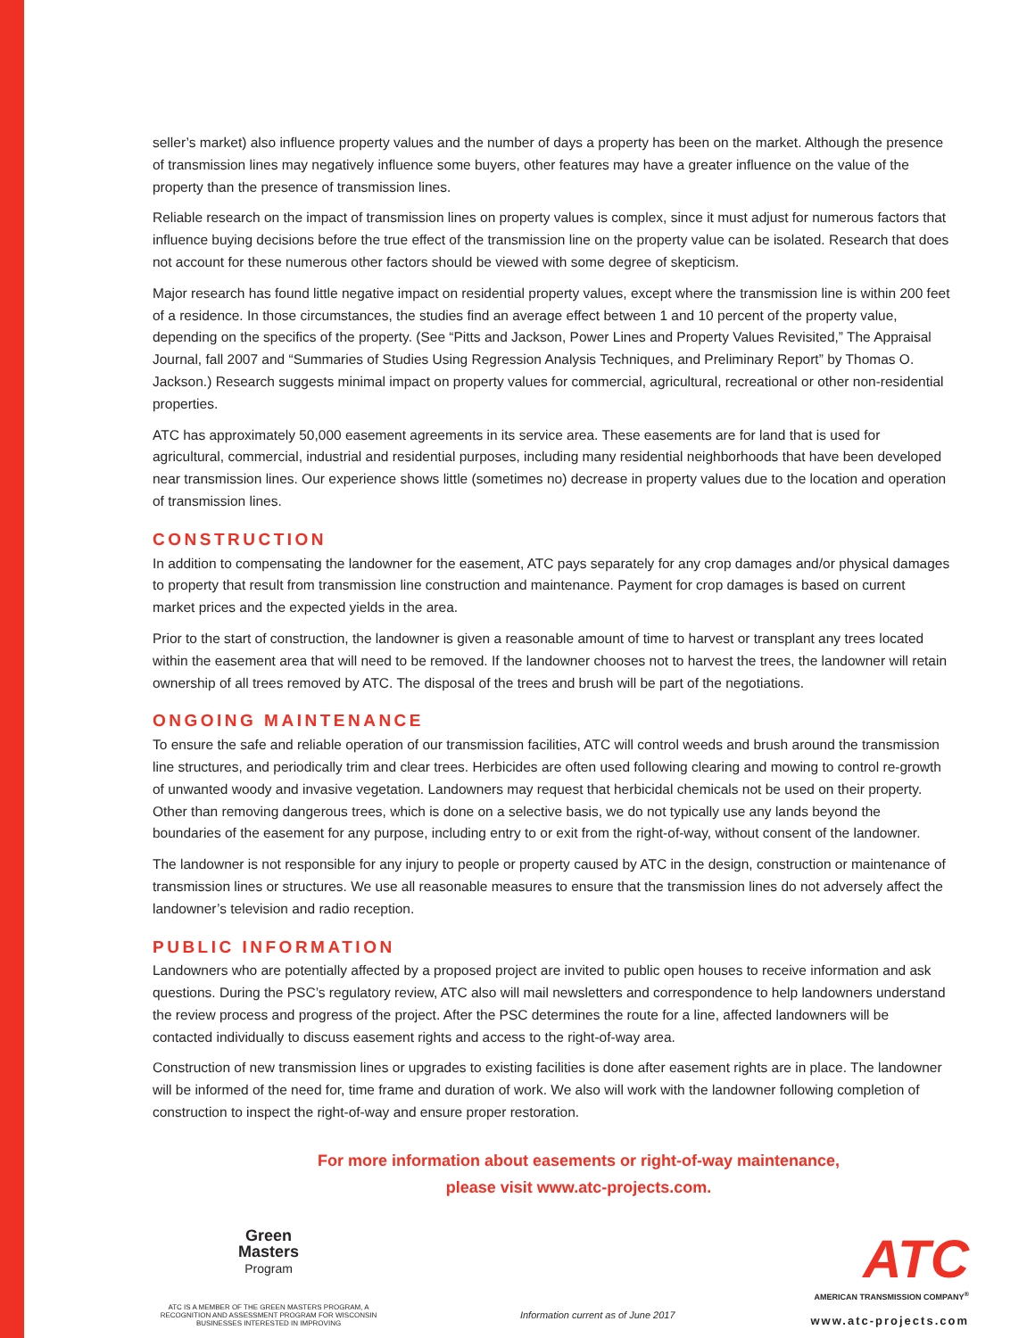seller’s market) also influence property values and the number of days a property has been on the market. Although the presence of transmission lines may negatively influence some buyers, other features may have a greater influence on the value of the property than the presence of transmission lines.
Reliable research on the impact of transmission lines on property values is complex, since it must adjust for numerous factors that influence buying decisions before the true effect of the transmission line on the property value can be isolated. Research that does not account for these numerous other factors should be viewed with some degree of skepticism.
Major research has found little negative impact on residential property values, except where the transmission line is within 200 feet of a residence. In those circumstances, the studies find an average effect between 1 and 10 percent of the property value, depending on the specifics of the property. (See “Pitts and Jackson, Power Lines and Property Values Revisited,” The Appraisal Journal, fall 2007 and “Summaries of Studies Using Regression Analysis Techniques, and Preliminary Report” by Thomas O. Jackson.) Research suggests minimal impact on property values for commercial, agricultural, recreational or other non-residential properties.
ATC has approximately 50,000 easement agreements in its service area. These easements are for land that is used for agricultural, commercial, industrial and residential purposes, including many residential neighborhoods that have been developed near transmission lines. Our experience shows little (sometimes no) decrease in property values due to the location and operation of transmission lines.
CONSTRUCTION
In addition to compensating the landowner for the easement, ATC pays separately for any crop damages and/or physical damages to property that result from transmission line construction and maintenance. Payment for crop damages is based on current market prices and the expected yields in the area.
Prior to the start of construction, the landowner is given a reasonable amount of time to harvest or transplant any trees located within the easement area that will need to be removed. If the landowner chooses not to harvest the trees, the landowner will retain ownership of all trees removed by ATC. The disposal of the trees and brush will be part of the negotiations.
ONGOING MAINTENANCE
To ensure the safe and reliable operation of our transmission facilities, ATC will control weeds and brush around the transmission line structures, and periodically trim and clear trees. Herbicides are often used following clearing and mowing to control re-growth of unwanted woody and invasive vegetation. Landowners may request that herbicidal chemicals not be used on their property. Other than removing dangerous trees, which is done on a selective basis, we do not typically use any lands beyond the boundaries of the easement for any purpose, including entry to or exit from the right-of-way, without consent of the landowner.
The landowner is not responsible for any injury to people or property caused by ATC in the design, construction or maintenance of transmission lines or structures. We use all reasonable measures to ensure that the transmission lines do not adversely affect the landowner’s television and radio reception.
PUBLIC INFORMATION
Landowners who are potentially affected by a proposed project are invited to public open houses to receive information and ask questions. During the PSC’s regulatory review, ATC also will mail newsletters and correspondence to help landowners understand the review process and progress of the project. After the PSC determines the route for a line, affected landowners will be contacted individually to discuss easement rights and access to the right-of-way area.
Construction of new transmission lines or upgrades to existing facilities is done after easement rights are in place. The landowner will be informed of the need for, time frame and duration of work. We also will work with the landowner following completion of construction to inspect the right-of-way and ensure proper restoration.
For more information about easements or right-of-way maintenance,
please visit www.atc-projects.com.
Green
Masters
Program
ATC IS A MEMBER OF THE GREEN MASTERS PROGRAM, A RECOGNITION AND ASSESSMENT PROGRAM FOR WISCONSIN BUSINESSES INTERESTED IN IMPROVING
Information current as of June 2017
ATC
AMERICAN TRANSMISSION COMPANY<sup>®</sup>
www.atc-projects.com